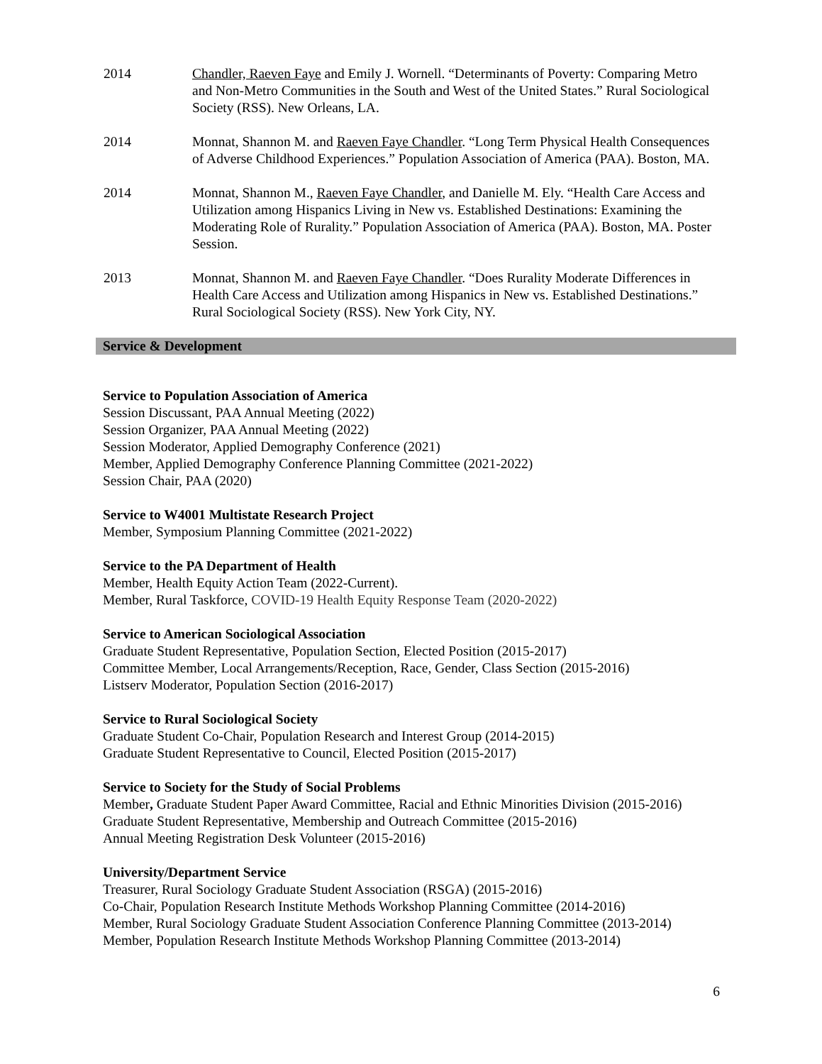2014 Chandler, Raeven Faye and Emily J. Wornell. “Determinants of Poverty: Comparing Metro and Non-Metro Communities in the South and West of the United States.” Rural Sociological Society (RSS). New Orleans, LA.
2014 Monnat, Shannon M. and Raeven Faye Chandler. “Long Term Physical Health Consequences of Adverse Childhood Experiences.” Population Association of America (PAA). Boston, MA.
2014 Monnat, Shannon M., Raeven Faye Chandler, and Danielle M. Ely. “Health Care Access and Utilization among Hispanics Living in New vs. Established Destinations: Examining the Moderating Role of Rurality.” Population Association of America (PAA). Boston, MA. Poster Session.
2013 Monnat, Shannon M. and Raeven Faye Chandler. “Does Rurality Moderate Differences in Health Care Access and Utilization among Hispanics in New vs. Established Destinations.” Rural Sociological Society (RSS). New York City, NY.
Service & Development
Service to Population Association of America
Session Discussant, PAA Annual Meeting (2022)
Session Organizer, PAA Annual Meeting (2022)
Session Moderator, Applied Demography Conference (2021)
Member, Applied Demography Conference Planning Committee (2021-2022)
Session Chair, PAA (2020)
Service to W4001 Multistate Research Project
Member, Symposium Planning Committee (2021-2022)
Service to the PA Department of Health
Member, Health Equity Action Team (2022-Current).
Member, Rural Taskforce, COVID-19 Health Equity Response Team (2020-2022)
Service to American Sociological Association
Graduate Student Representative, Population Section, Elected Position (2015-2017)
Committee Member, Local Arrangements/Reception, Race, Gender, Class Section (2015-2016)
Listserv Moderator, Population Section (2016-2017)
Service to Rural Sociological Society
Graduate Student Co-Chair, Population Research and Interest Group (2014-2015)
Graduate Student Representative to Council, Elected Position (2015-2017)
Service to Society for the Study of Social Problems
Member, Graduate Student Paper Award Committee, Racial and Ethnic Minorities Division (2015-2016)
Graduate Student Representative, Membership and Outreach Committee (2015-2016)
Annual Meeting Registration Desk Volunteer (2015-2016)
University/Department Service
Treasurer, Rural Sociology Graduate Student Association (RSGA) (2015-2016)
Co-Chair, Population Research Institute Methods Workshop Planning Committee (2014-2016)
Member, Rural Sociology Graduate Student Association Conference Planning Committee (2013-2014)
Member, Population Research Institute Methods Workshop Planning Committee (2013-2014)
6